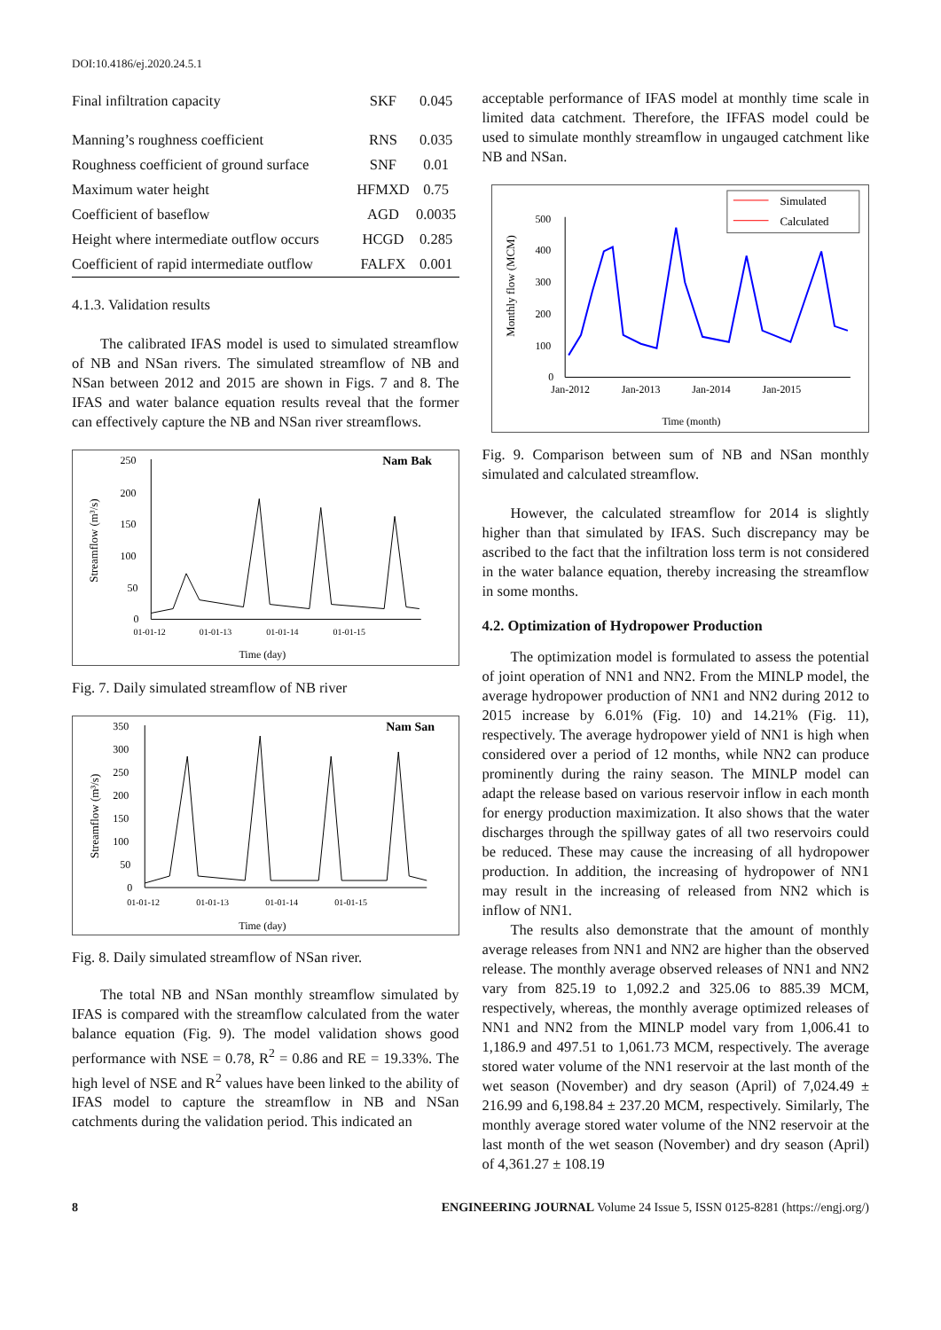DOI:10.4186/ej.2020.24.5.1
| Final infiltration capacity | SKF | 0.045 |
| Manning’s roughness coefficient | RNS | 0.035 |
| Roughness coefficient of ground surface | SNF | 0.01 |
| Maximum water height | HFMXD | 0.75 |
| Coefficient of baseflow | AGD | 0.0035 |
| Height where intermediate outflow occurs | HCGD | 0.285 |
| Coefficient of rapid intermediate outflow | FALFX | 0.001 |
4.1.3. Validation results
The calibrated IFAS model is used to simulated streamflow of NB and NSan rivers. The simulated streamflow of NB and NSan between 2012 and 2015 are shown in Figs. 7 and 8. The IFAS and water balance equation results reveal that the former can effectively capture the NB and NSan river streamflows.
Nam Bak
Streamflow (m³/s)
250
200
150
100
50
0
01-01-12
01-01-13
01-01-14
01-01-15
Time (day)
Fig. 7. Daily simulated streamflow of NB river
Nam San
Streamflow (m³/s)
350
300
250
200
150
100
50
0
01-01-12
01-01-13
01-01-14
01-01-15
Time (day)
Fig. 8. Daily simulated streamflow of NSan river.
The total NB and NSan monthly streamflow simulated by IFAS is compared with the streamflow calculated from the water balance equation (Fig. 9). The model validation shows good performance with NSE = 0.78, R<sup>2</sup> = 0.86 and RE = 19.33%. The high level of NSE and R<sup>2</sup> values have been linked to the ability of IFAS model to capture the streamflow in NB and NSan catchments during the validation period. This indicated an
acceptable performance of IFAS model at monthly time scale in limited data catchment. Therefore, the IFFAS model could be used to simulate monthly streamflow in ungauged catchment like NB and NSan.
Simulated
Calculated
Monthly flow (MCM)
500
400
300
200
100
0
Jan-2012
Jan-2013
Jan-2014
Jan-2015
Time (month)
Fig. 9. Comparison between sum of NB and NSan monthly simulated and calculated streamflow.
However, the calculated streamflow for 2014 is slightly higher than that simulated by IFAS. Such discrepancy may be ascribed to the fact that the infiltration loss term is not considered in the water balance equation, thereby increasing the streamflow in some months.
4.2. Optimization of Hydropower Production
The optimization model is formulated to assess the potential of joint operation of NN1 and NN2. From the MINLP model, the average hydropower production of NN1 and NN2 during 2012 to 2015 increase by 6.01% (Fig. 10) and 14.21% (Fig. 11), respectively. The average hydropower yield of NN1 is high when considered over a period of 12 months, while NN2 can produce prominently during the rainy season. The MINLP model can adapt the release based on various reservoir inflow in each month for energy production maximization. It also shows that the water discharges through the spillway gates of all two reservoirs could be reduced. These may cause the increasing of all hydropower production. In addition, the increasing of hydropower of NN1 may result in the increasing of released from NN2 which is inflow of NN1.
The results also demonstrate that the amount of monthly average releases from NN1 and NN2 are higher than the observed release. The monthly average observed releases of NN1 and NN2 vary from 825.19 to 1,092.2 and 325.06 to 885.39 MCM, respectively, whereas, the monthly average optimized releases of NN1 and NN2 from the MINLP model vary from 1,006.41 to 1,186.9 and 497.51 to 1,061.73 MCM, respectively. The average stored water volume of the NN1 reservoir at the last month of the wet season (November) and dry season (April) of 7,024.49 ± 216.99 and 6,198.84 ± 237.20 MCM, respectively. Similarly, The monthly average stored water volume of the NN2 reservoir at the last month of the wet season (November) and dry season (April) of 4,361.27 ± 108.19
8 ENGINEERING JOURNAL Volume 24 Issue 5, ISSN 0125-8281 (https://engj.org/)